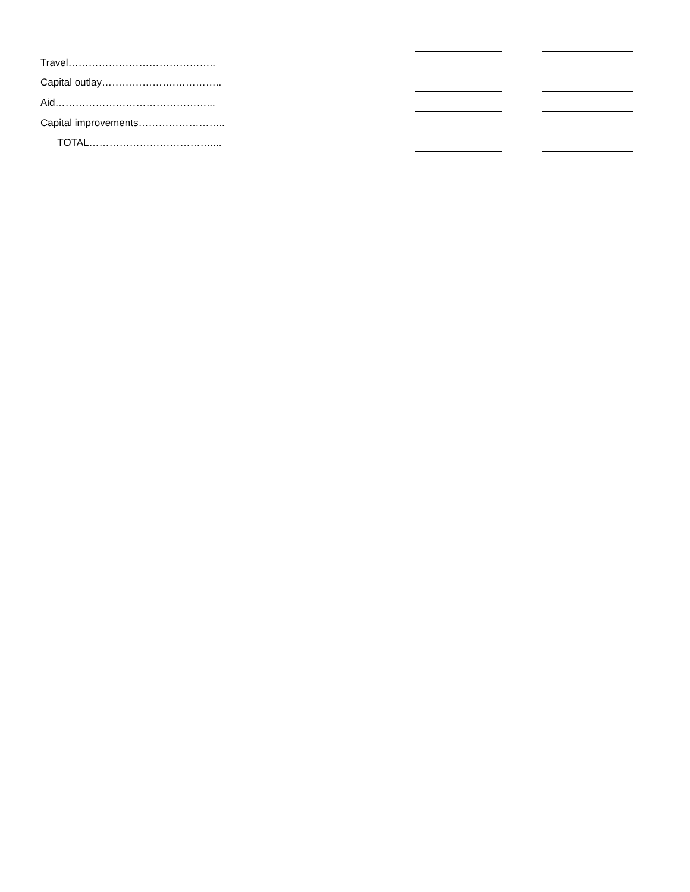| Travel…………………………………….. | | | |
| Capital outlay………………….………….. | | | |
| Aid………………………………………... | | | |
| Capital improvements…………………….. | | | |
| TOTAL……………………………….... | | | |